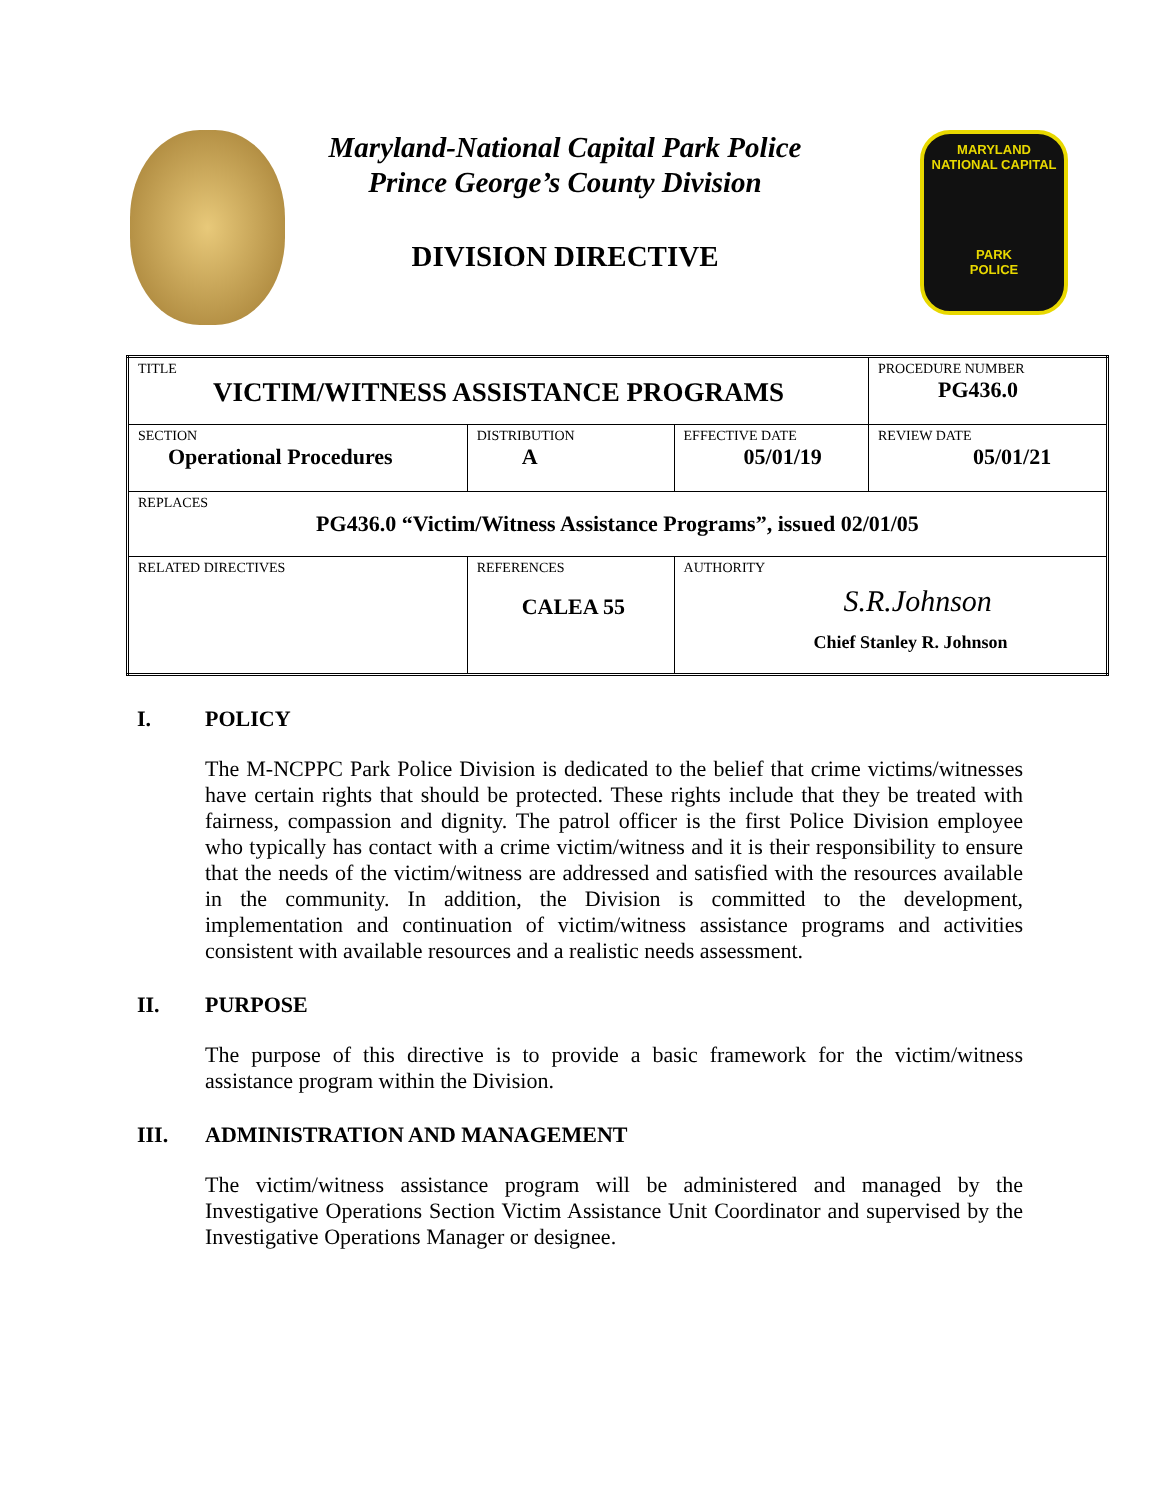Maryland-National Capital Park Police
Prince George’s County Division
DIVISION DIRECTIVE
MARYLAND
NATIONAL CAPITAL
PARK
POLICE
| TITLE VICTIM/WITNESS ASSISTANCE PROGRAMS | | | PROCEDURE NUMBER PG436.0 |
| SECTION Operational Procedures | DISTRIBUTION A | EFFECTIVE DATE 05/01/19 | REVIEW DATE 05/01/21 |
| REPLACES PG436.0 “Victim/Witness Assistance Programs”, issued 02/01/05 | | | |
| RELATED DIRECTIVES | REFERENCES CALEA 55 | AUTHORITY S.R.Johnson Chief Stanley R. Johnson | |
I. POLICY
The M-NCPPC Park Police Division is dedicated to the belief that crime victims/witnesses have certain rights that should be protected. These rights include that they be treated with fairness, compassion and dignity. The patrol officer is the first Police Division employee who typically has contact with a crime victim/witness and it is their responsibility to ensure that the needs of the victim/witness are addressed and satisfied with the resources available in the community. In addition, the Division is committed to the development, implementation and continuation of victim/witness assistance programs and activities consistent with available resources and a realistic needs assessment.
II. PURPOSE
The purpose of this directive is to provide a basic framework for the victim/witness assistance program within the Division.
III. ADMINISTRATION AND MANAGEMENT
The victim/witness assistance program will be administered and managed by the Investigative Operations Section Victim Assistance Unit Coordinator and supervised by the Investigative Operations Manager or designee.